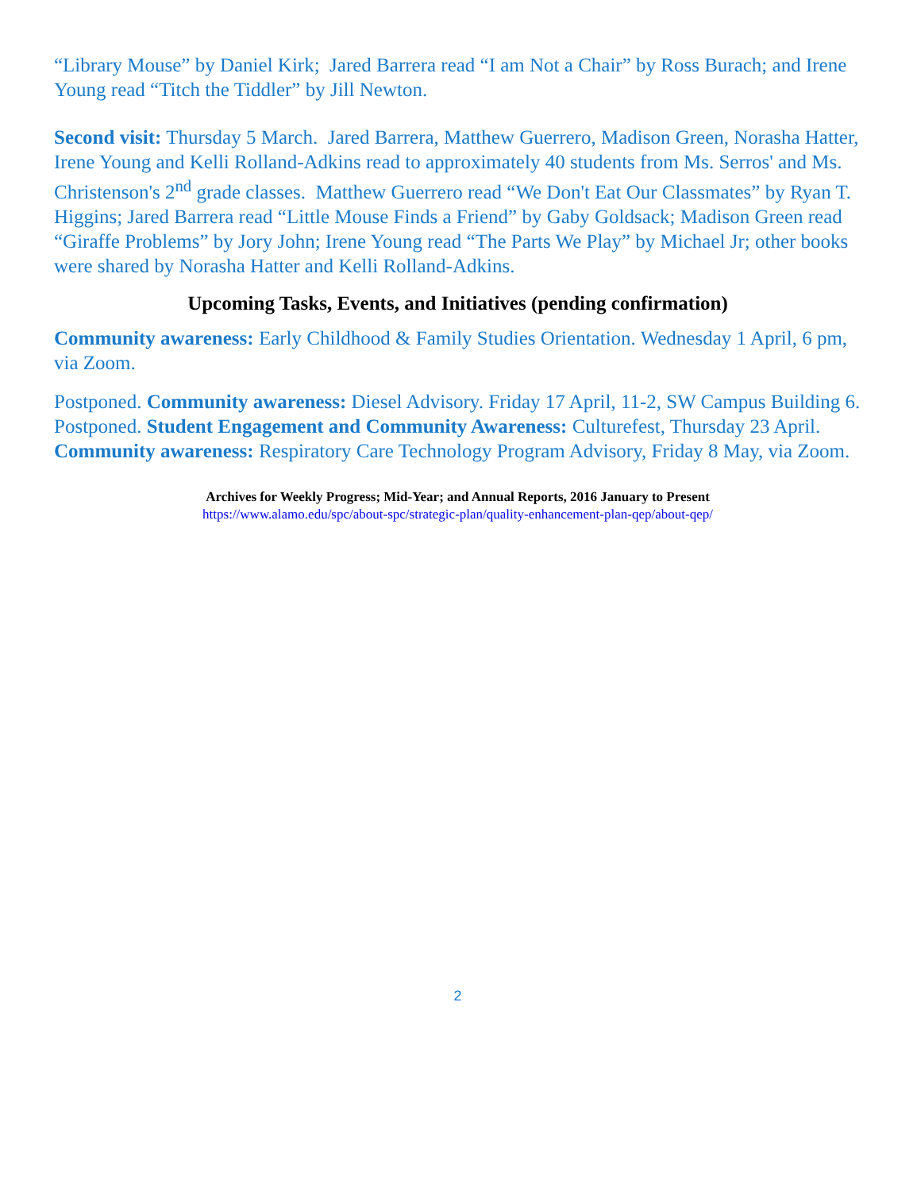“Library Mouse” by Daniel Kirk; Jared Barrera read “I am Not a Chair” by Ross Burach; and Irene Young read “Titch the Tiddler” by Jill Newton.
Second visit: Thursday 5 March. Jared Barrera, Matthew Guerrero, Madison Green, Norasha Hatter, Irene Young and Kelli Rolland-Adkins read to approximately 40 students from Ms. Serros' and Ms. Christenson's 2<sup>nd</sup> grade classes. Matthew Guerrero read “We Don't Eat Our Classmates” by Ryan T. Higgins; Jared Barrera read “Little Mouse Finds a Friend” by Gaby Goldsack; Madison Green read “Giraffe Problems” by Jory John; Irene Young read “The Parts We Play” by Michael Jr; other books were shared by Norasha Hatter and Kelli Rolland-Adkins.
Upcoming Tasks, Events, and Initiatives (pending confirmation)
Community awareness: Early Childhood & Family Studies Orientation. Wednesday 1 April, 6 pm, via Zoom.
Postponed. Community awareness: Diesel Advisory. Friday 17 April, 11-2, SW Campus Building 6.
Postponed. Student Engagement and Community Awareness: Culturefest, Thursday 23 April.
Community awareness: Respiratory Care Technology Program Advisory, Friday 8 May, via Zoom.
Archives for Weekly Progress; Mid-Year; and Annual Reports, 2016 January to Present
https://www.alamo.edu/spc/about-spc/strategic-plan/quality-enhancement-plan-qep/about-qep/
2